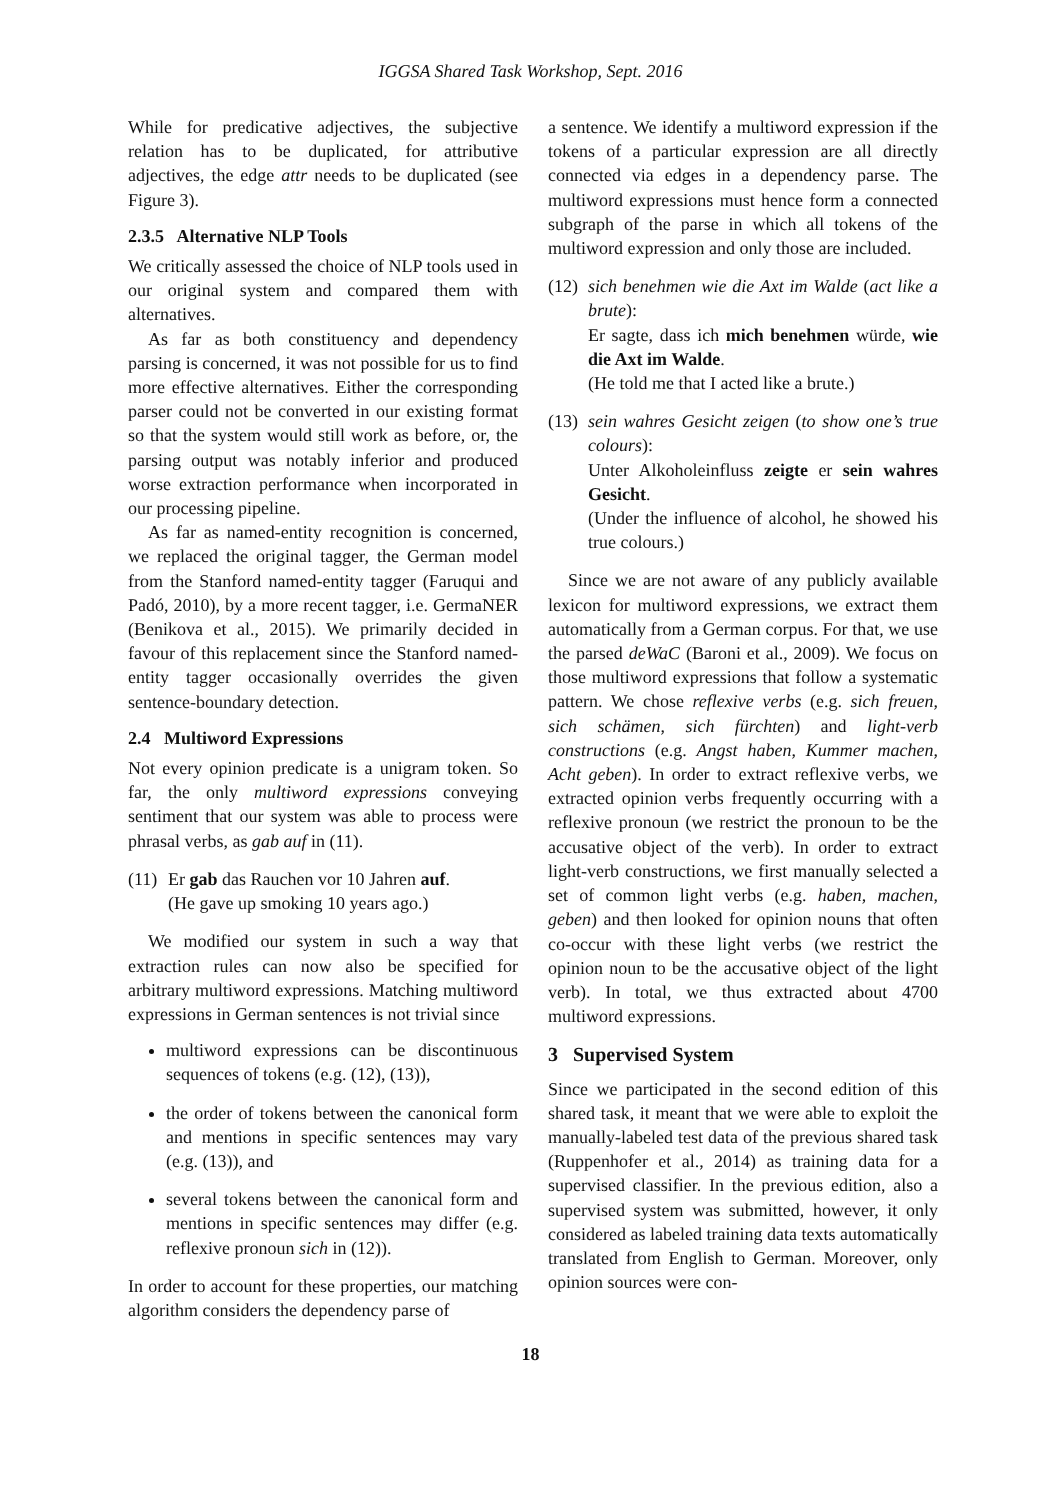IGGSA Shared Task Workshop, Sept. 2016
While for predicative adjectives, the subjective relation has to be duplicated, for attributive adjectives, the edge attr needs to be duplicated (see Figure 3).
2.3.5 Alternative NLP Tools
We critically assessed the choice of NLP tools used in our original system and compared them with alternatives.
As far as both constituency and dependency parsing is concerned, it was not possible for us to find more effective alternatives. Either the corresponding parser could not be converted in our existing format so that the system would still work as before, or, the parsing output was notably inferior and produced worse extraction performance when incorporated in our processing pipeline.
As far as named-entity recognition is concerned, we replaced the original tagger, the German model from the Stanford named-entity tagger (Faruqui and Padó, 2010), by a more recent tagger, i.e. GermaNER (Benikova et al., 2015). We primarily decided in favour of this replacement since the Stanford named-entity tagger occasionally overrides the given sentence-boundary detection.
2.4 Multiword Expressions
Not every opinion predicate is a unigram token. So far, the only multiword expressions conveying sentiment that our system was able to process were phrasal verbs, as gab auf in (11).
(11)
Er gab das Rauchen vor 10 Jahren auf.
(He gave up smoking 10 years ago.)
We modified our system in such a way that extraction rules can now also be specified for arbitrary multiword expressions. Matching multiword expressions in German sentences is not trivial since
multiword expressions can be discontinuous sequences of tokens (e.g. (12), (13)),
the order of tokens between the canonical form and mentions in specific sentences may vary (e.g. (13)), and
several tokens between the canonical form and mentions in specific sentences may differ (e.g. reflexive pronoun sich in (12)).
In order to account for these properties, our matching algorithm considers the dependency parse of
a sentence. We identify a multiword expression if the tokens of a particular expression are all directly connected via edges in a dependency parse. The multiword expressions must hence form a connected subgraph of the parse in which all tokens of the multiword expression and only those are included.
(12)
sich benehmen wie die Axt im Walde (act like a brute):
Er sagte, dass ich mich benehmen würde, wie die Axt im Walde.
(He told me that I acted like a brute.)
(13)
sein wahres Gesicht zeigen (to show one’s true colours):
Unter Alkoholeinfluss zeigte er sein wahres Gesicht.
(Under the influence of alcohol, he showed his true colours.)
Since we are not aware of any publicly available lexicon for multiword expressions, we extract them automatically from a German corpus. For that, we use the parsed deWaC (Baroni et al., 2009). We focus on those multiword expressions that follow a systematic pattern. We chose reflexive verbs (e.g. sich freuen, sich schämen, sich fürchten) and light-verb constructions (e.g. Angst haben, Kummer machen, Acht geben). In order to extract reflexive verbs, we extracted opinion verbs frequently occurring with a reflexive pronoun (we restrict the pronoun to be the accusative object of the verb). In order to extract light-verb constructions, we first manually selected a set of common light verbs (e.g. haben, machen, geben) and then looked for opinion nouns that often co-occur with these light verbs (we restrict the opinion noun to be the accusative object of the light verb). In total, we thus extracted about 4700 multiword expressions.
3 Supervised System
Since we participated in the second edition of this shared task, it meant that we were able to exploit the manually-labeled test data of the previous shared task (Ruppenhofer et al., 2014) as training data for a supervised classifier. In the previous edition, also a supervised system was submitted, however, it only considered as labeled training data texts automatically translated from English to German. Moreover, only opinion sources were con-
18